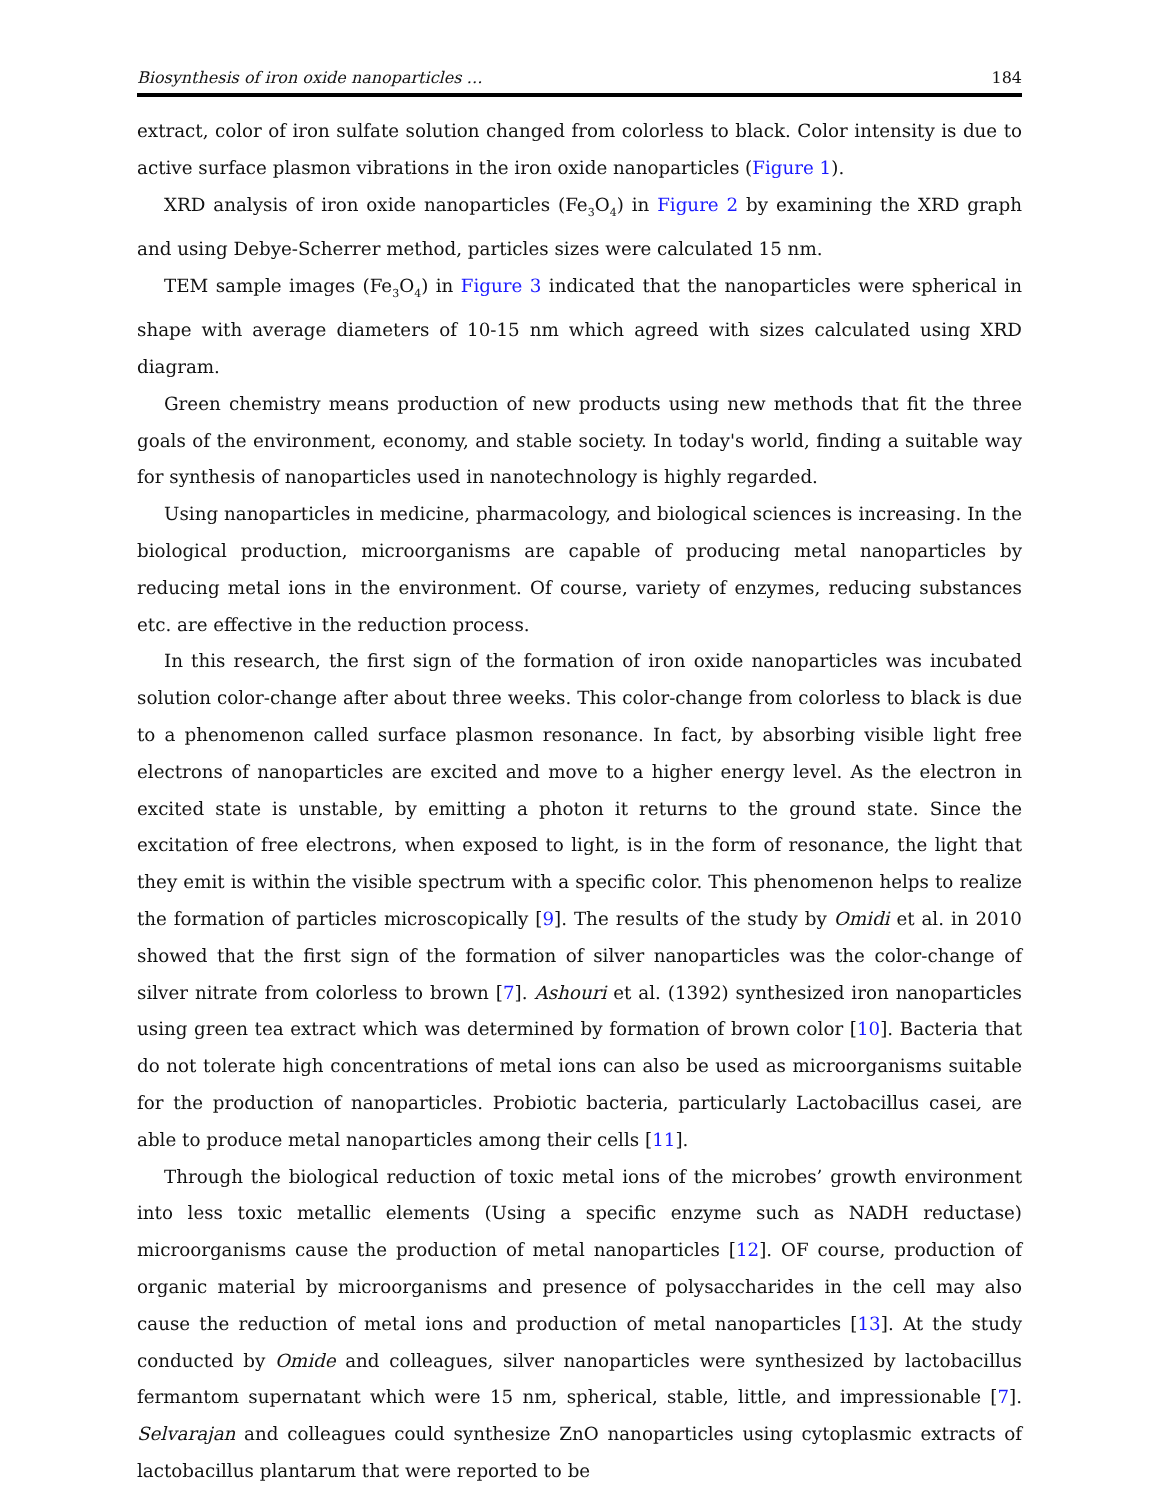Biosynthesis of iron oxide nanoparticles … 184
extract, color of iron sulfate solution changed from colorless to black. Color intensity is due to active surface plasmon vibrations in the iron oxide nanoparticles (Figure 1).
XRD analysis of iron oxide nanoparticles (Fe<sub>3</sub>O<sub>4</sub>) in Figure 2 by examining the XRD graph and using Debye-Scherrer method, particles sizes were calculated 15 nm.
TEM sample images (Fe<sub>3</sub>O<sub>4</sub>) in Figure 3 indicated that the nanoparticles were spherical in shape with average diameters of 10-15 nm which agreed with sizes calculated using XRD diagram.
Green chemistry means production of new products using new methods that fit the three goals of the environment, economy, and stable society. In today's world, finding a suitable way for synthesis of nanoparticles used in nanotechnology is highly regarded.
Using nanoparticles in medicine, pharmacology, and biological sciences is increasing. In the biological production, microorganisms are capable of producing metal nanoparticles by reducing metal ions in the environment. Of course, variety of enzymes, reducing substances etc. are effective in the reduction process.
In this research, the first sign of the formation of iron oxide nanoparticles was incubated solution color-change after about three weeks. This color-change from colorless to black is due to a phenomenon called surface plasmon resonance. In fact, by absorbing visible light free electrons of nanoparticles are excited and move to a higher energy level. As the electron in excited state is unstable, by emitting a photon it returns to the ground state. Since the excitation of free electrons, when exposed to light, is in the form of resonance, the light that they emit is within the visible spectrum with a specific color. This phenomenon helps to realize the formation of particles microscopically [9]. The results of the study by Omidi et al. in 2010 showed that the first sign of the formation of silver nanoparticles was the color-change of silver nitrate from colorless to brown [7]. Ashouri et al. (1392) synthesized iron nanoparticles using green tea extract which was determined by formation of brown color [10]. Bacteria that do not tolerate high concentrations of metal ions can also be used as microorganisms suitable for the production of nanoparticles. Probiotic bacteria, particularly Lactobacillus casei, are able to produce metal nanoparticles among their cells [11].
Through the biological reduction of toxic metal ions of the microbes’ growth environment into less toxic metallic elements (Using a specific enzyme such as NADH reductase) microorganisms cause the production of metal nanoparticles [12]. OF course, production of organic material by microorganisms and presence of polysaccharides in the cell may also cause the reduction of metal ions and production of metal nanoparticles [13]. At the study conducted by Omide and colleagues, silver nanoparticles were synthesized by lactobacillus fermantom supernatant which were 15 nm, spherical, stable, little, and impressionable [7]. Selvarajan and colleagues could synthesize ZnO nanoparticles using cytoplasmic extracts of lactobacillus plantarum that were reported to be